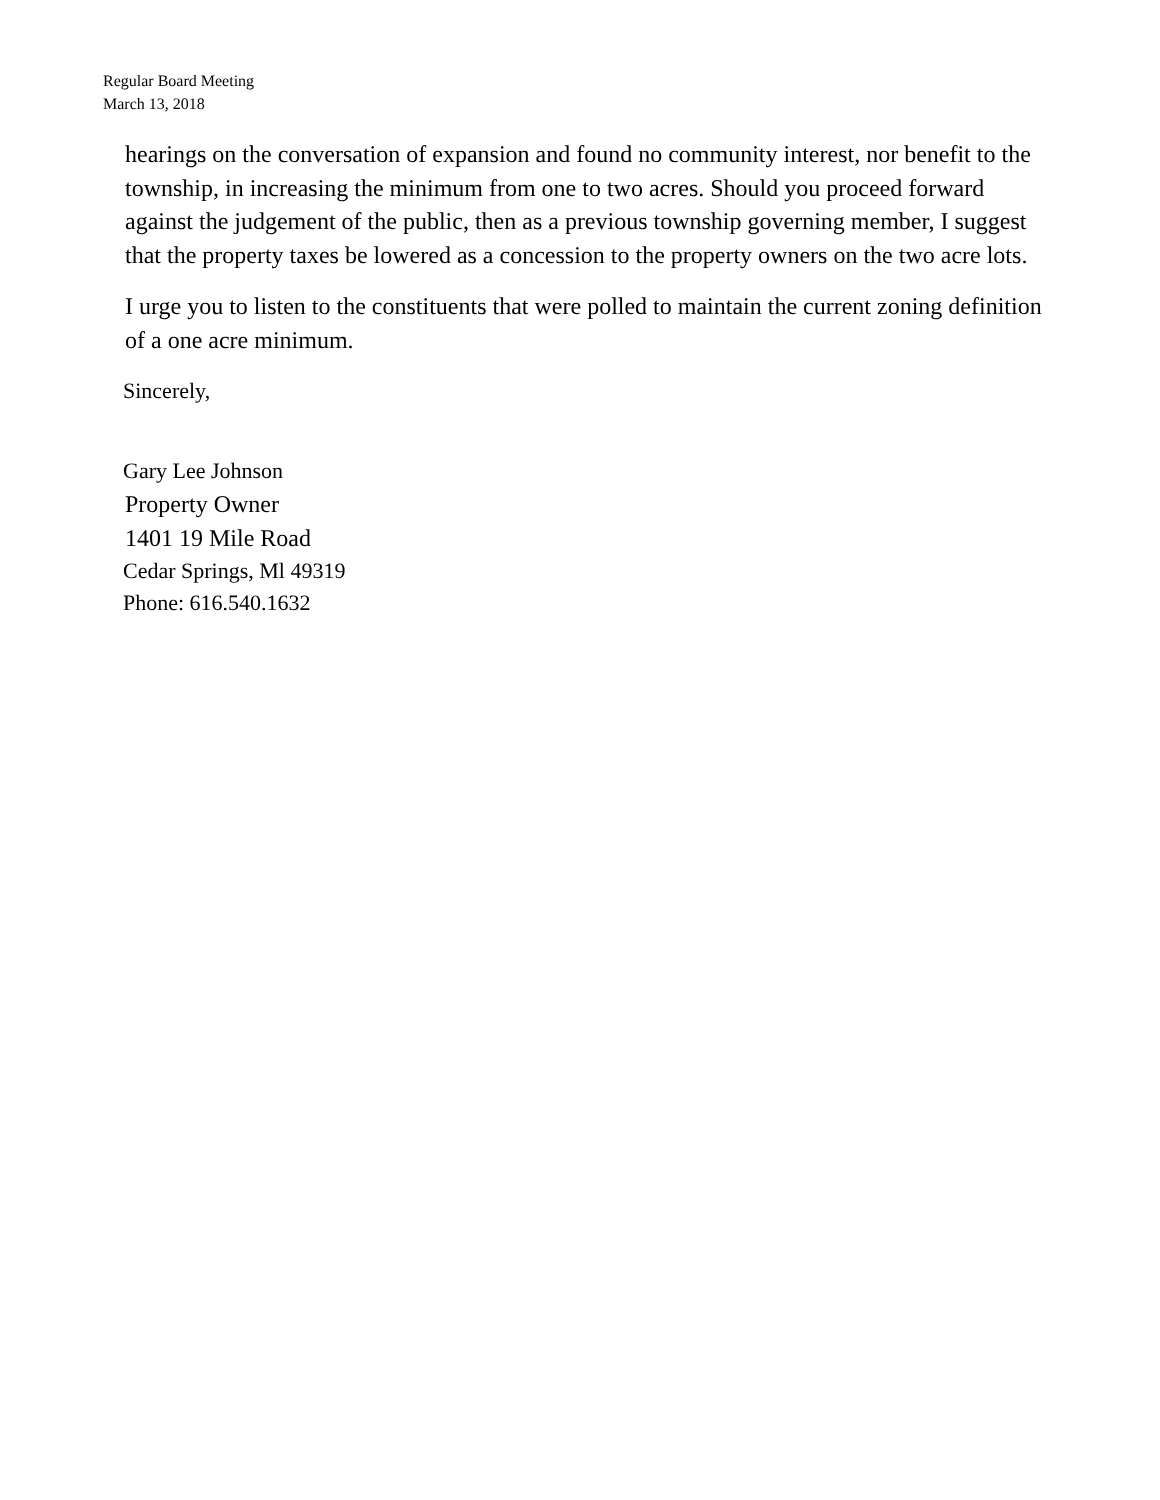Regular Board Meeting
March 13, 2018
hearings on the conversation of expansion and found no community interest, nor benefit to the township, in increasing the minimum from one to two acres. Should you proceed forward against the judgement of the public, then as a previous township governing member, I suggest that the property taxes be lowered as a concession to the property owners on the two acre lots.
I urge you to listen to the constituents that were polled to maintain the current zoning definition of a one acre minimum.
Sincerely,
Gary Lee Johnson
Property Owner
1401 19 Mile Road
Cedar Springs, Ml 49319
Phone: 616.540.1632